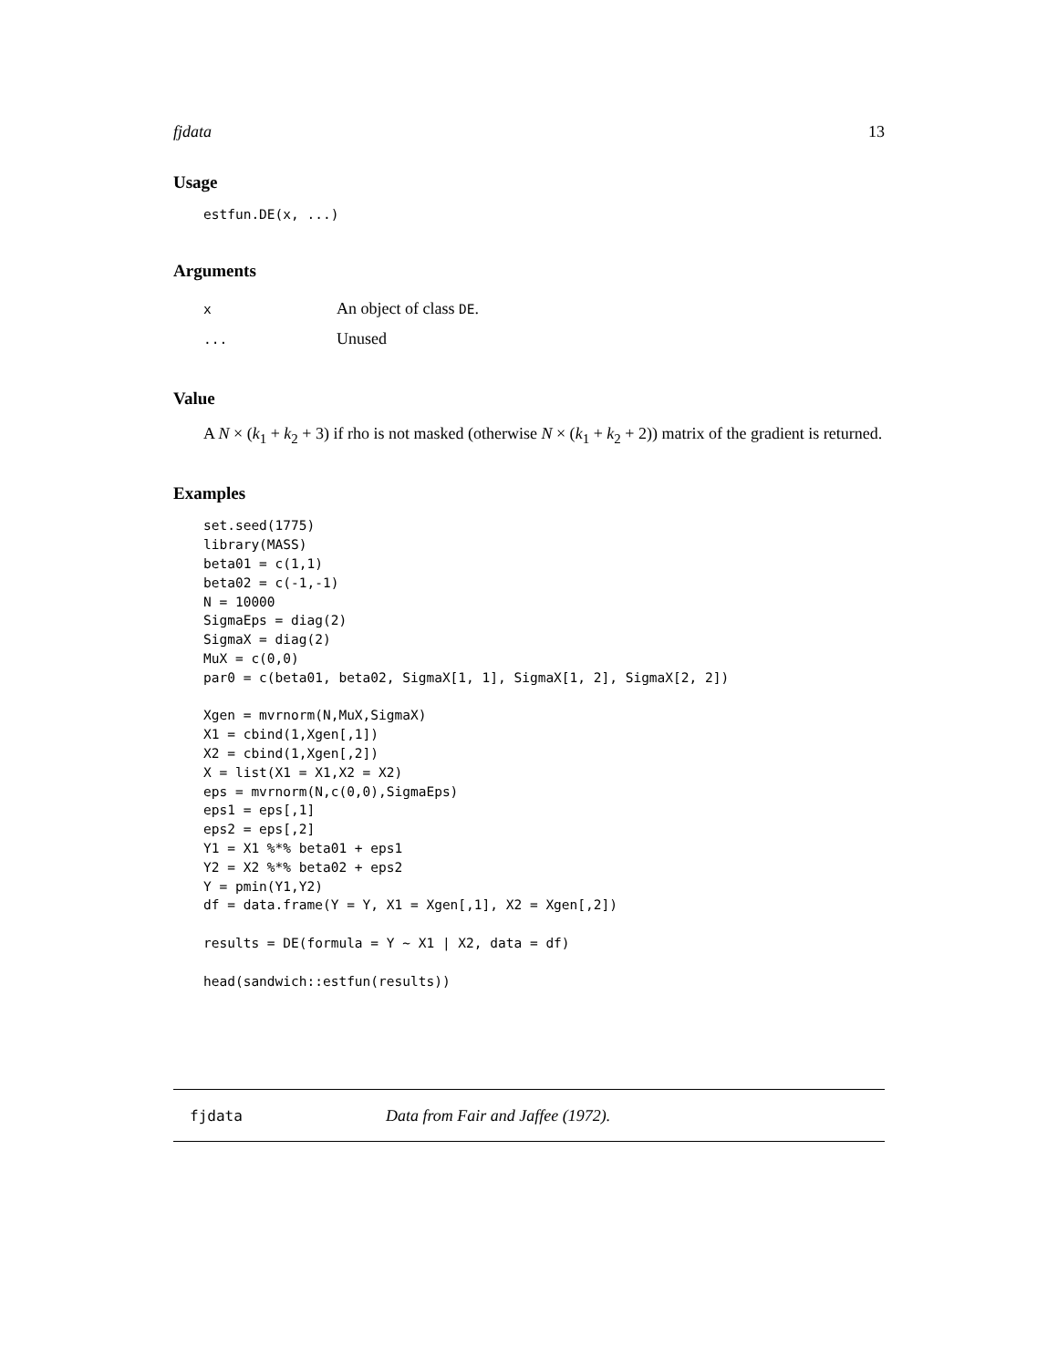fjdata 13
Usage
estfun.DE(x, ...)
Arguments
| x | An object of class DE . |
| ... | Unused |
Value
A N × (k<sub>1</sub> + k<sub>2</sub> + 3) if rho is not masked (otherwise N × (k<sub>1</sub> + k<sub>2</sub> + 2)) matrix of the gradient is returned.
Examples
set.seed(1775)
library(MASS)
beta01 = c(1,1)
beta02 = c(-1,-1)
N = 10000
SigmaEps = diag(2)
SigmaX = diag(2)
MuX = c(0,0)
par0 = c(beta01, beta02, SigmaX[1, 1], SigmaX[1, 2], SigmaX[2, 2])

Xgen = mvrnorm(N,MuX,SigmaX)
X1 = cbind(1,Xgen[,1])
X2 = cbind(1,Xgen[,2])
X = list(X1 = X1,X2 = X2)
eps = mvrnorm(N,c(0,0),SigmaEps)
eps1 = eps[,1]
eps2 = eps[,2]
Y1 = X1 %*% beta01 + eps1
Y2 = X2 %*% beta02 + eps2
Y = pmin(Y1,Y2)
df = data.frame(Y = Y, X1 = Xgen[,1], X2 = Xgen[,2])

results = DE(formula = Y ~ X1 | X2, data = df)

head(sandwich::estfun(results))
fjdata Data from Fair and Jaffee (1972).